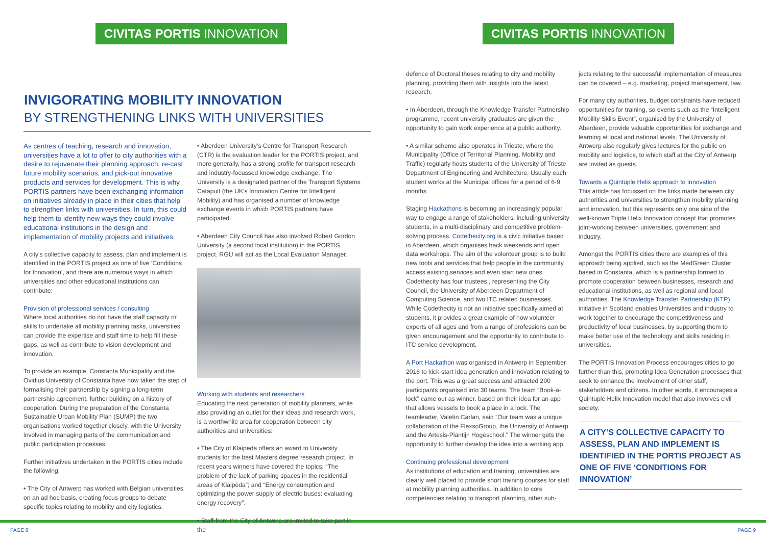CIVITAS PORTIS INNOVATION
INVIGORATING MOBILITY INNOVATION
BY STRENGTHENING LINKS WITH UNIVERSITIES
As centres of teaching, research and innovation, universities have a lot to offer to city authorities with a desire to rejuvenate their planning approach, re-cast future mobility scenarios, and pick-out innovative products and services for development. This is why PORTIS partners have been exchanging information on initiatives already in place in their cities that help to strengthen links with universities. In turn, this could help them to identify new ways they could involve educational institutions in the design and implementation of mobility projects and initiatives.
A city’s collective capacity to assess, plan and implement is identified in the PORTIS project as one of five ‘Conditions for Innovation’, and there are numerous ways in which universities and other educational institutions can contribute:
Provision of professional services / consulting
Where local authorities do not have the staff capacity or skills to undertake all mobility planning tasks, universities can provide the expertise and staff time to help fill these gaps, as well as contribute to vision development and innovation.
To provide an example, Constanta Municipality and the Ovidius University of Constanta have now taken the step of formalising their partnership by signing a long-term partnership agreement, further building on a history of cooperation. During the preparation of the Constanta Sustainable Urban Mobility Plan (SUMP) the two organisations worked together closely, with the University involved in managing parts of the communication and public participation processes.
Further initiatives undertaken in the PORTIS cities include the following:
• The City of Antwerp has worked with Belgian universities on an ad hoc basis, creating focus groups to debate specific topics relating to mobility and city logistics.
• Aberdeen University’s Centre for Transport Research (CTR) is the evaluation leader for the PORTIS project, and more generally, has a strong profile for transport research and industry-focussed knowledge exchange. The University is a designated partner of the Transport Systems Catapult (the UK’s Innovation Centre for Intelligent Mobility) and has organised a number of knowledge exchange events in which PORTIS partners have participated.
• Aberdeen City Council has also involved Robert Gordon University (a second local institution) in the PORTIS project. RGU will act as the Local Evaluation Manager.
Working with students and researchers
Educating the next generation of mobility planners, while also providing an outlet for their ideas and research work, is a worthwhile area for cooperation between city authorities and universities:
• The City of Klaipeda offers an award to University students for the best Masters degree research project. In recent years winners have covered the topics: “The problem of the lack of parking spaces in the residential areas of Klaipėda”; and “Energy consumption and optimizing the power supply of electric buses: evaluating energy recovery”.
• Staff from the City of Antwerp are invited to take part in the
CIVITAS PORTIS INNOVATION
defence of Doctoral theses relating to city and mobility planning, providing them with insights into the latest research.
• In Aberdeen, through the Knowledge Transfer Partnership programme, recent university graduates are given the opportunity to gain work experience at a public authority.
• A similar scheme also operates in Trieste, where the Municipality (Office of Territorial Planning, Mobility and Traffic) regularly hosts students of the University of Trieste Department of Engineering and Architecture. Usually each student works at the Municipal offices for a period of 6-9 months.
Staging Hackathons is becoming an increasingly popular way to engage a range of stakeholders, including university students, in a multi-disciplinary and competitive problem-solving process. Codethecity.org is a civic initiative based in Aberdeen, which organises hack weekends and open data workshops. The aim of the volunteer group is to build new tools and services that help people in the community access existing services and even start new ones. Codethecity has four trustees , representing the City Council, the University of Aberdeen Department of Computing Science, and two ITC related businesses. While Codethecity is not an initiative specifically aimed at students, it provides a great example of how volunteer experts of all ages and from a range of professions can be given encouragement and the opportunity to contribute to ITC service development.
A Port Hackathon was organised in Antwerp in September 2016 to kick-start idea generation and innovation relating to the port. This was a great success and attracted 200 participants organised into 30 teams. The team “Book-a-lock” came out as winner, based on their idea for an app that allows vessels to book a place in a lock. The teamleader, Valetin Carlan, said “Our team was a unique collaboration of the FlexsoGroup, the University of Antwerp and the Artesis-Plantijn Hogeschool.” The winner gets the opportunity to further develop the idea into a working app.
Continuing professional development
As institutions of education and training, universities are clearly well placed to provide short training courses for staff at mobility planning authorities. In addition to core competencies relating to transport planning, other sub-
jects relating to the successful implementation of measures can be covered – e.g. marketing, project management, law.
For many city authorities, budget constraints have reduced opportunities for training, so events such as the “Intelligent Mobility Skills Event”, organised by the University of Aberdeen, provide valuable opportunities for exchange and learning at local and national levels. The University of Antwerp also regularly gives lectures for the public on mobility and logistics, to which staff at the City of Antwerp are invited as guests.
Towards a Quintuple Helix approach to Innovation
This article has focussed on the links made between city authorities and universities to strengthen mobility planning and innovation, but this represents only one side of the well-known Triple Helix Innovation concept that promotes joint-working between universities, government and industry.
Amongst the PORTIS cities there are examples of this approach being applied, such as the MedGreen Cluster based in Constanta, which is a partnership formed to promote cooperation between businesses, research and educational institutions, as well as regional and local authorities. The Knowledge Transfer Partnership (KTP) initiative in Scotland enables Universities and industry to work together to encourage the competitiveness and productivity of local businesses, by supporting them to make better use of the technology and skills residing in universities.
The PORTIS Innovation Process encourages cities to go further than this, promoting Idea Generation processes that seek to enhance the involvement of other staff, stakeholders and citizens. In other words, it encourages a Quintuple Helix Innovation model that also involves civil society.
A CITY’S COLLECTIVE CAPACITY TO ASSESS, PLAN AND IMPLEMENT IS IDENTIFIED IN THE PORTIS PROJECT AS ONE OF FIVE ‘CONDITIONS FOR INNOVATION’
PAGE 8 PAGE 9